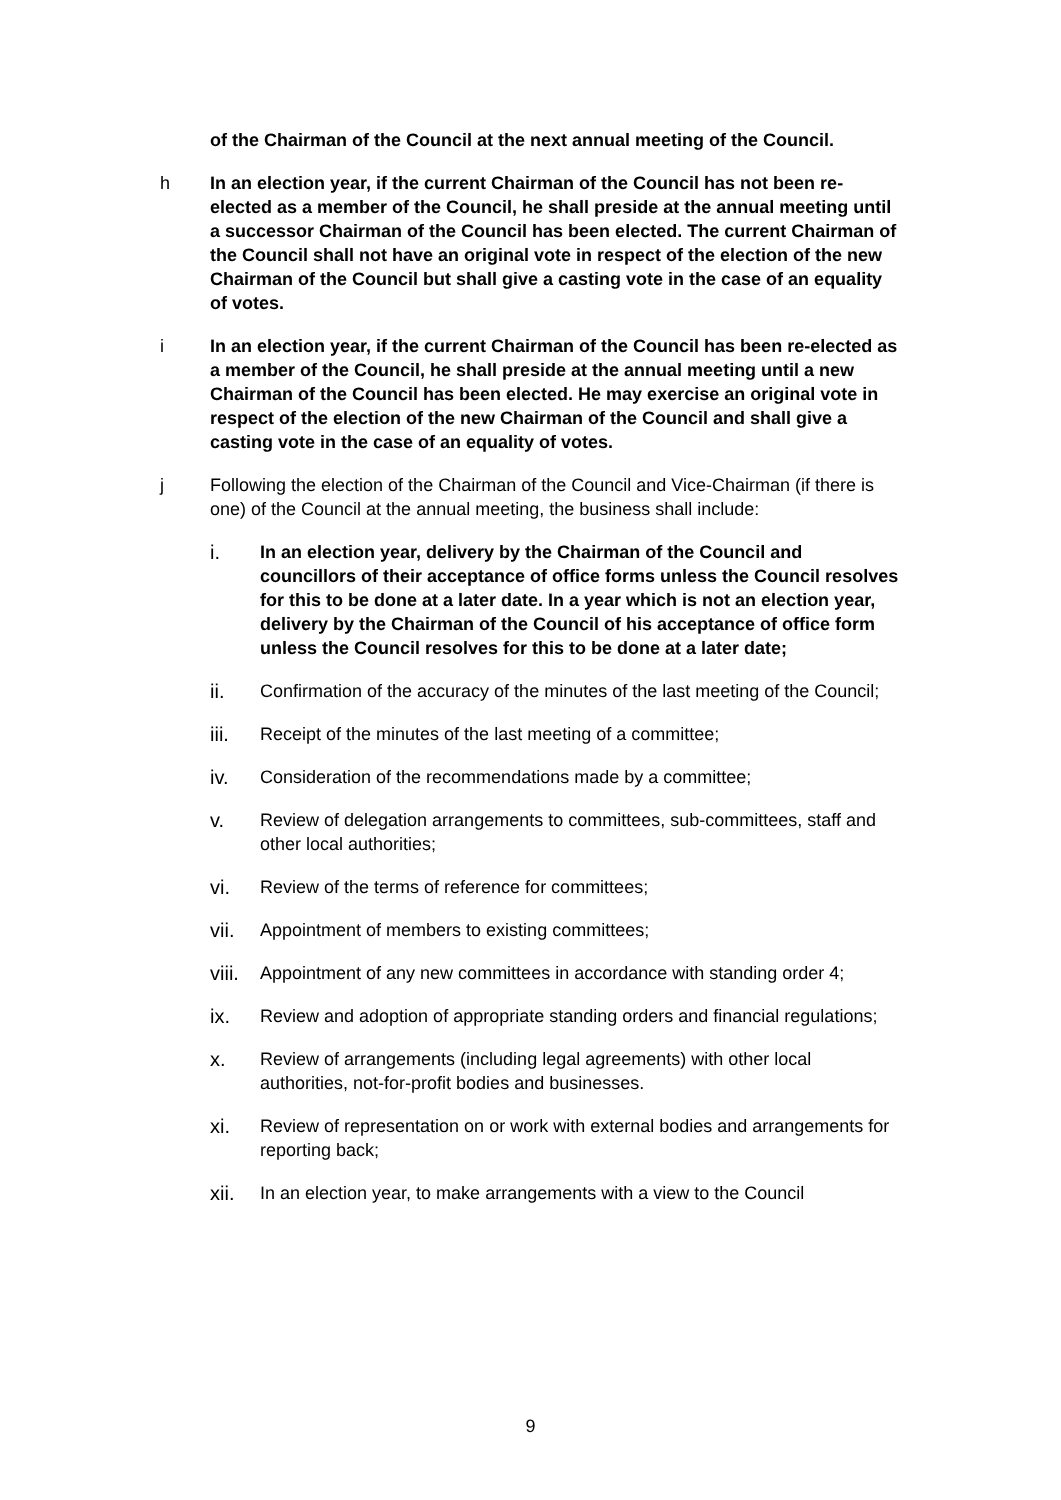of the Chairman of the Council at the next annual meeting of the Council.
h In an election year, if the current Chairman of the Council has not been re-elected as a member of the Council, he shall preside at the annual meeting until a successor Chairman of the Council has been elected. The current Chairman of the Council shall not have an original vote in respect of the election of the new Chairman of the Council but shall give a casting vote in the case of an equality of votes.
i In an election year, if the current Chairman of the Council has been re-elected as a member of the Council, he shall preside at the annual meeting until a new Chairman of the Council has been elected. He may exercise an original vote in respect of the election of the new Chairman of the Council and shall give a casting vote in the case of an equality of votes.
j Following the election of the Chairman of the Council and Vice-Chairman (if there is one) of the Council at the annual meeting, the business shall include:
i. In an election year, delivery by the Chairman of the Council and councillors of their acceptance of office forms unless the Council resolves for this to be done at a later date. In a year which is not an election year, delivery by the Chairman of the Council of his acceptance of office form unless the Council resolves for this to be done at a later date;
ii. Confirmation of the accuracy of the minutes of the last meeting of the Council;
iii. Receipt of the minutes of the last meeting of a committee;
iv. Consideration of the recommendations made by a committee;
v. Review of delegation arrangements to committees, sub-committees, staff and other local authorities;
vi. Review of the terms of reference for committees;
vii. Appointment of members to existing committees;
viii.
Appointment of any new committees in accordance with standing order 4;
ix. Review and adoption of appropriate standing orders and financial regulations;
x. Review of arrangements (including legal agreements) with other local authorities, not-for-profit bodies and businesses.
xi. Review of representation on or work with external bodies and arrangements for reporting back;
xii. In an election year, to make arrangements with a view to the Council
9